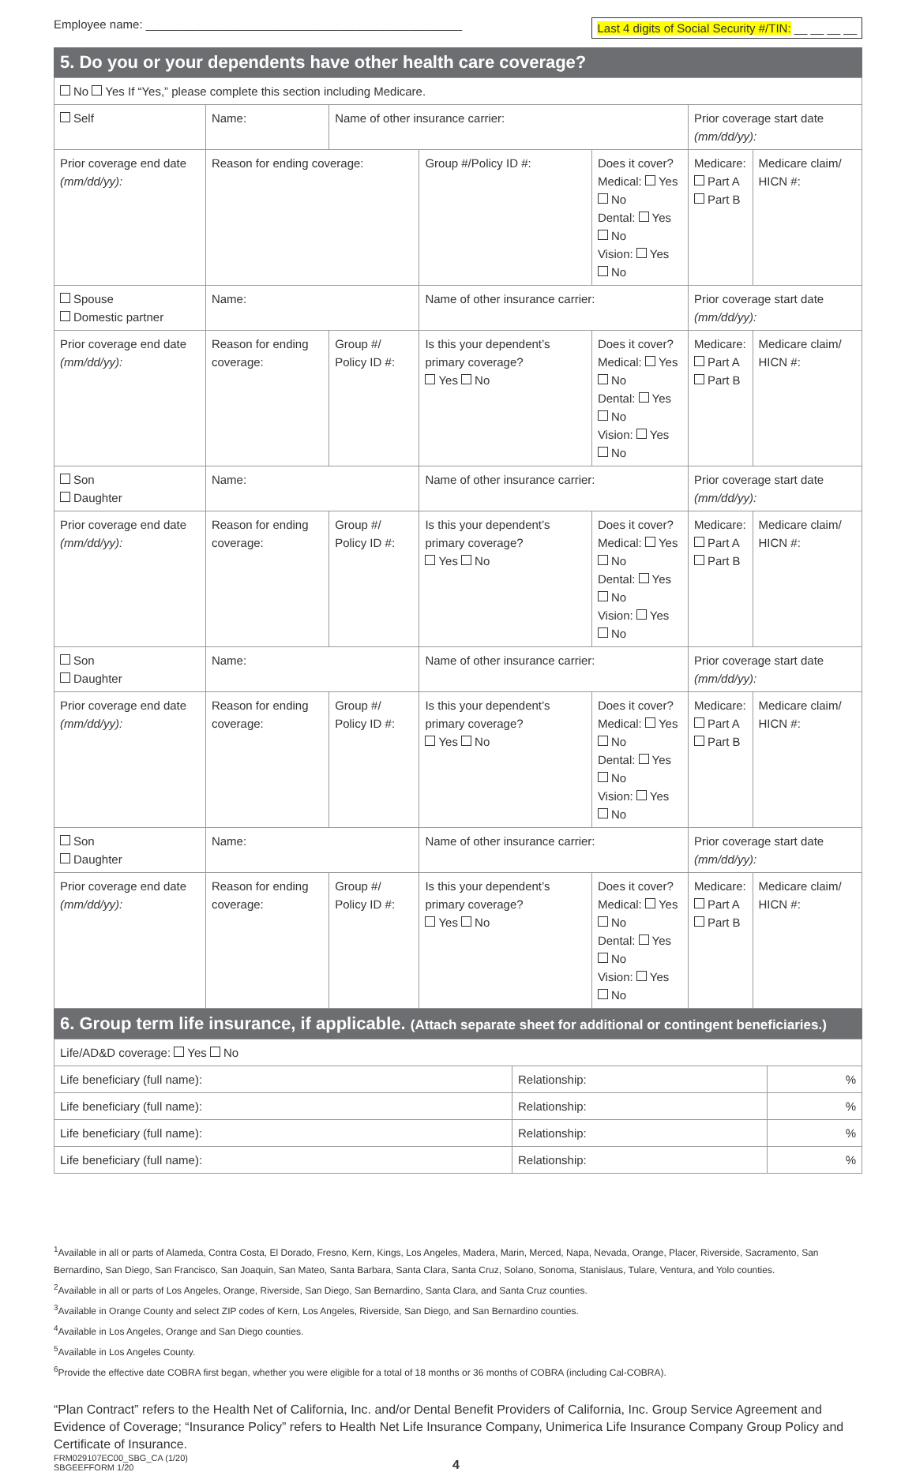Employee name: ________________________________________________
Last 4 digits of Social Security #/TIN: __ __ __ __
5. Do you or your dependents have other health care coverage?
| No Yes If “Yes,” please complete this section including Medicare. | | | | | | | |
| Self | Name: | | Name of other insurance carrier: | | | Prior coverage start date (mm/dd/yy): | |
| Prior coverage end date (mm/dd/yy): | | Reason for ending coverage: | | Group #/Policy ID #: | Does it cover? Medical: Yes No Dental: Yes No Vision: Yes No | Medicare: Part A Part B | Medicare claim/ HICN #: |
| Spouse Domestic partner | | Name: | | Name of other insurance carrier: | | Prior coverage start date (mm/dd/yy): | |
| Prior coverage end date (mm/dd/yy): | | Reason for ending coverage: | Group #/ Policy ID #: | Is this your dependent’s primary coverage? Yes No | Does it cover? Medical: Yes No Dental: Yes No Vision: Yes No | Medicare: Part A Part B | Medicare claim/ HICN #: |
| Son Daughter | | Name: | | Name of other insurance carrier: | | Prior coverage start date (mm/dd/yy): | |
| Prior coverage end date (mm/dd/yy): | | Reason for ending coverage: | Group #/ Policy ID #: | Is this your dependent’s primary coverage? Yes No | Does it cover? Medical: Yes No Dental: Yes No Vision: Yes No | Medicare: Part A Part B | Medicare claim/ HICN #: |
| Son Daughter | | Name: | | Name of other insurance carrier: | | Prior coverage start date (mm/dd/yy): | |
| Prior coverage end date (mm/dd/yy): | | Reason for ending coverage: | Group #/ Policy ID #: | Is this your dependent’s primary coverage? Yes No | Does it cover? Medical: Yes No Dental: Yes No Vision: Yes No | Medicare: Part A Part B | Medicare claim/ HICN #: |
| Son Daughter | | Name: | | Name of other insurance carrier: | | Prior coverage start date (mm/dd/yy): | |
| Prior coverage end date (mm/dd/yy): | | Reason for ending coverage: | Group #/ Policy ID #: | Is this your dependent’s primary coverage? Yes No | Does it cover? Medical: Yes No Dental: Yes No Vision: Yes No | Medicare: Part A Part B | Medicare claim/ HICN #: |
6. Group term life insurance, if applicable. (Attach separate sheet for additional or contingent beneficiaries.)
| Life/AD&D coverage: Yes No | | |
| Life beneficiary (full name): | Relationship: | % |
| Life beneficiary (full name): | Relationship: | % |
| Life beneficiary (full name): | Relationship: | % |
| Life beneficiary (full name): | Relationship: | % |
<sup>1</sup> Available in all or parts of Alameda, Contra Costa, El Dorado, Fresno, Kern, Kings, Los Angeles, Madera, Marin, Merced, Napa, Nevada, Orange, Placer, Riverside, Sacramento, San Bernardino, San Diego, San Francisco, San Joaquin, San Mateo, Santa Barbara, Santa Clara, Santa Cruz, Solano, Sonoma, Stanislaus, Tulare, Ventura, and Yolo counties.
<sup>2</sup> Available in all or parts of Los Angeles, Orange, Riverside, San Diego, San Bernardino, Santa Clara, and Santa Cruz counties.
<sup>3</sup> Available in Orange County and select ZIP codes of Kern, Los Angeles, Riverside, San Diego, and San Bernardino counties.
<sup>4</sup> Available in Los Angeles, Orange and San Diego counties.
<sup>5</sup> Available in Los Angeles County.
<sup>6</sup> Provide the effective date COBRA first began, whether you were eligible for a total of 18 months or 36 months of COBRA (including Cal-COBRA).
“Plan Contract” refers to the Health Net of California, Inc. and/or Dental Benefit Providers of California, Inc. Group Service Agreement and Evidence of Coverage; “Insurance Policy” refers to Health Net Life Insurance Company, Unimerica Life Insurance Company Group Policy and Certificate of Insurance.
FRM029107EC00_SBG_CA (1/20)
SBGEEFFORM 1/20
4